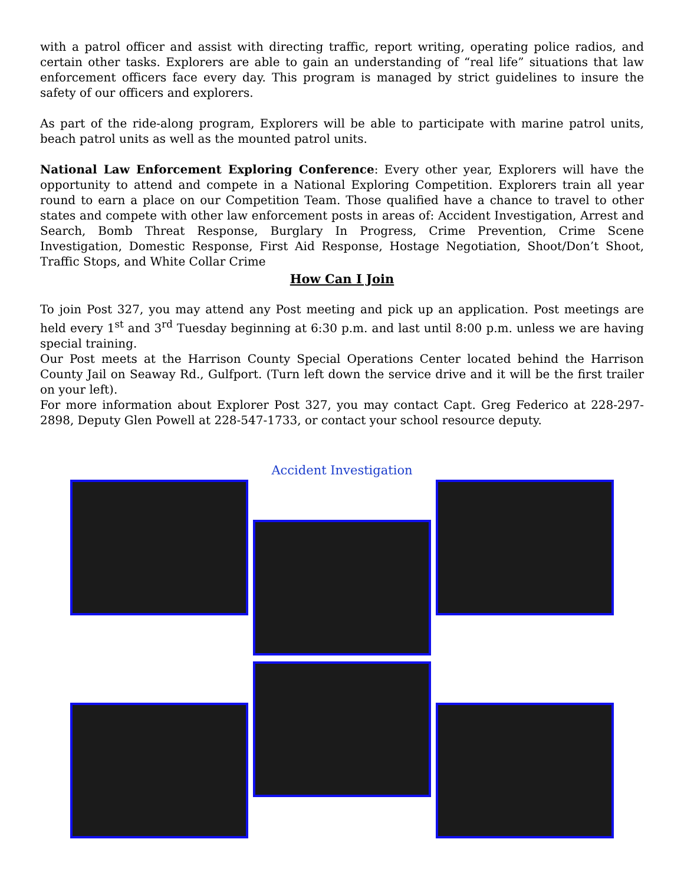with a patrol officer and assist with directing traffic, report writing, operating police radios, and certain other tasks. Explorers are able to gain an understanding of “real life” situations that law enforcement officers face every day. This program is managed by strict guidelines to insure the safety of our officers and explorers.
As part of the ride-along program, Explorers will be able to participate with marine patrol units, beach patrol units as well as the mounted patrol units.
National Law Enforcement Exploring Conference: Every other year, Explorers will have the opportunity to attend and compete in a National Exploring Competition. Explorers train all year round to earn a place on our Competition Team. Those qualified have a chance to travel to other states and compete with other law enforcement posts in areas of: Accident Investigation, Arrest and Search, Bomb Threat Response, Burglary In Progress, Crime Prevention, Crime Scene Investigation, Domestic Response, First Aid Response, Hostage Negotiation, Shoot/Don’t Shoot, Traffic Stops, and White Collar Crime
How Can I Join
To join Post 327, you may attend any Post meeting and pick up an application. Post meetings are held every 1<sup>st</sup> and 3<sup>rd</sup> Tuesday beginning at 6:30 p.m. and last until 8:00 p.m. unless we are having special training.
Our Post meets at the Harrison County Special Operations Center located behind the Harrison County Jail on Seaway Rd., Gulfport. (Turn left down the service drive and it will be the first trailer on your left).
For more information about Explorer Post 327, you may contact Capt. Greg Federico at 228-297-2898, Deputy Glen Powell at 228-547-1733, or contact your school resource deputy.
Accident Investigation